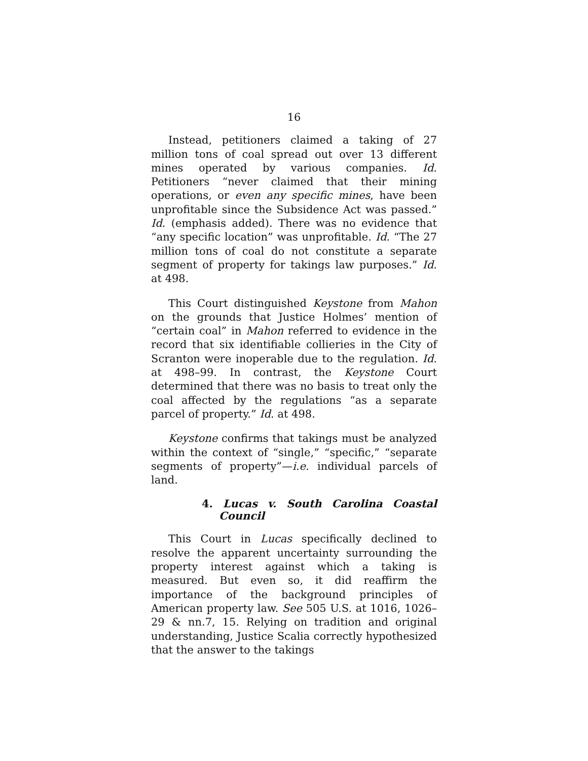16
Instead, petitioners claimed a taking of 27 million tons of coal spread out over 13 different mines operated by various companies. Id. Petitioners “never claimed that their mining operations, or even any specific mines, have been unprofitable since the Subsidence Act was passed.” Id. (emphasis added). There was no evidence that “any specific location” was unprofitable. Id. “The 27 million tons of coal do not constitute a separate segment of property for takings law purposes.” Id. at 498.
This Court distinguished Keystone from Mahon on the grounds that Justice Holmes’ mention of “certain coal” in Mahon referred to evidence in the record that six identifiable collieries in the City of Scranton were inoperable due to the regulation. Id. at 498–99. In contrast, the Keystone Court determined that there was no basis to treat only the coal affected by the regulations “as a separate parcel of property.” Id. at 498.
Keystone confirms that takings must be analyzed within the context of “single,” “specific,” “separate segments of property”—i.e. individual parcels of land.
4. Lucas v. South Carolina Coastal Council
This Court in Lucas specifically declined to resolve the apparent uncertainty surrounding the property interest against which a taking is measured. But even so, it did reaffirm the importance of the background principles of American property law. See 505 U.S. at 1016, 1026–29 & nn.7, 15. Relying on tradition and original understanding, Justice Scalia correctly hypothesized that the answer to the takings